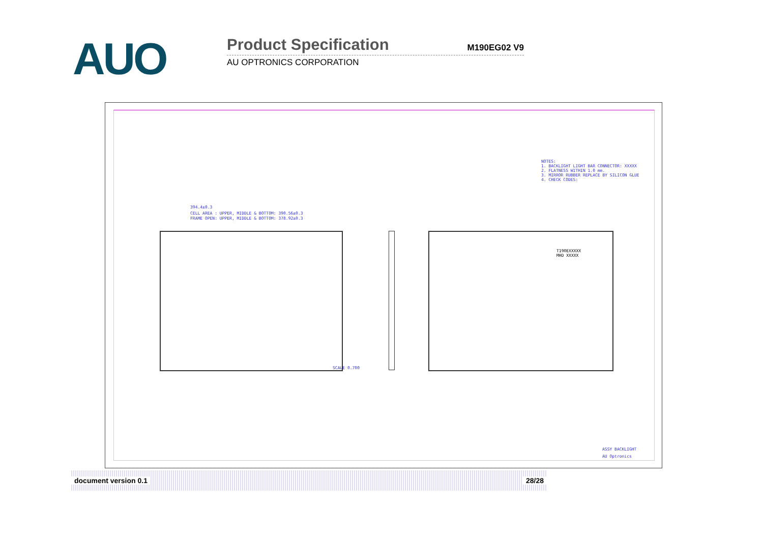AUO
Product Specification M190EG02 V9
AU OPTRONICS CORPORATION
NOTES:
1. BACKLIGHT LIGHT BAR CONNECTOR: XXXXX
2. FLATNESS WITHIN 1.0 mm.
3. MIRROR RUBBER REPLACE BY SILICON GLUE
4. CHECK CODES:
394.4±0.3
CELL AREA : UPPER, MIDDLE & BOTTOM: 390.56±0.3
FRAME OPEN: UPPER, MIDDLE & BOTTOM: 378.92±0.3
T190EXXXXX
MHD XXXXX
SCALE 0.700
ASSY BACKLIGHT
AU Optronics
document version 0.1 28/28